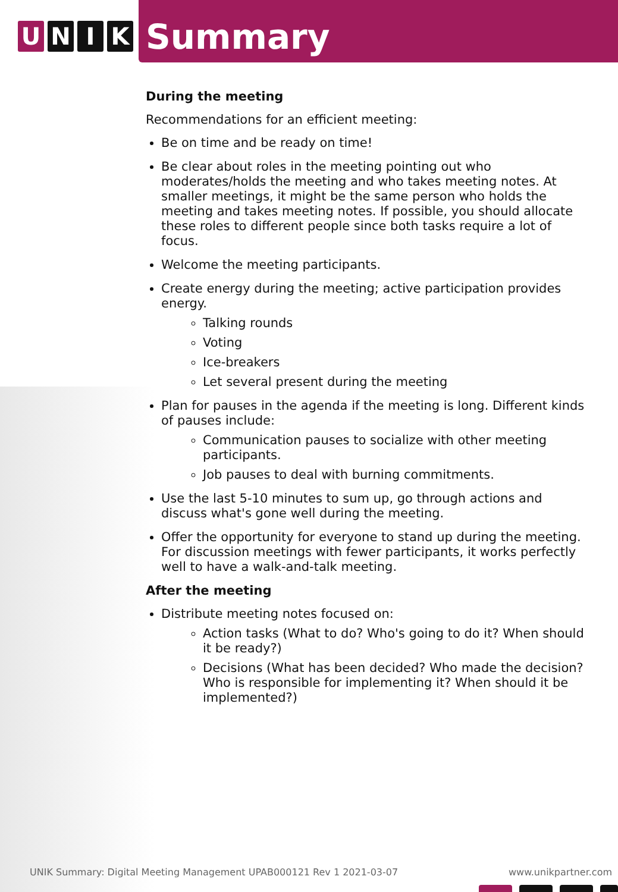U N I K
Summary
During the meeting
Recommendations for an efficient meeting:
Be on time and be ready on time!
Be clear about roles in the meeting pointing out who moderates/holds the meeting and who takes meeting notes. At smaller meetings, it might be the same person who holds the meeting and takes meeting notes. If possible, you should allocate these roles to different people since both tasks require a lot of focus.
Welcome the meeting participants.
Create energy during the meeting; active participation provides energy.
Talking rounds
Voting
Ice-breakers
Let several present during the meeting
Plan for pauses in the agenda if the meeting is long. Different kinds of pauses include:
Communication pauses to socialize with other meeting participants.
Job pauses to deal with burning commitments.
Use the last 5-10 minutes to sum up, go through actions and discuss what's gone well during the meeting.
Offer the opportunity for everyone to stand up during the meeting. For discussion meetings with fewer participants, it works perfectly well to have a walk-and-talk meeting.
After the meeting
Distribute meeting notes focused on:
Action tasks (What to do? Who's going to do it? When should it be ready?)
Decisions (What has been decided? Who made the decision? Who is responsible for implementing it? When should it be implemented?)
UNIK Summary: Digital Meeting Management UPAB000121 Rev 1 2021-03-07 www.unikpartner.com